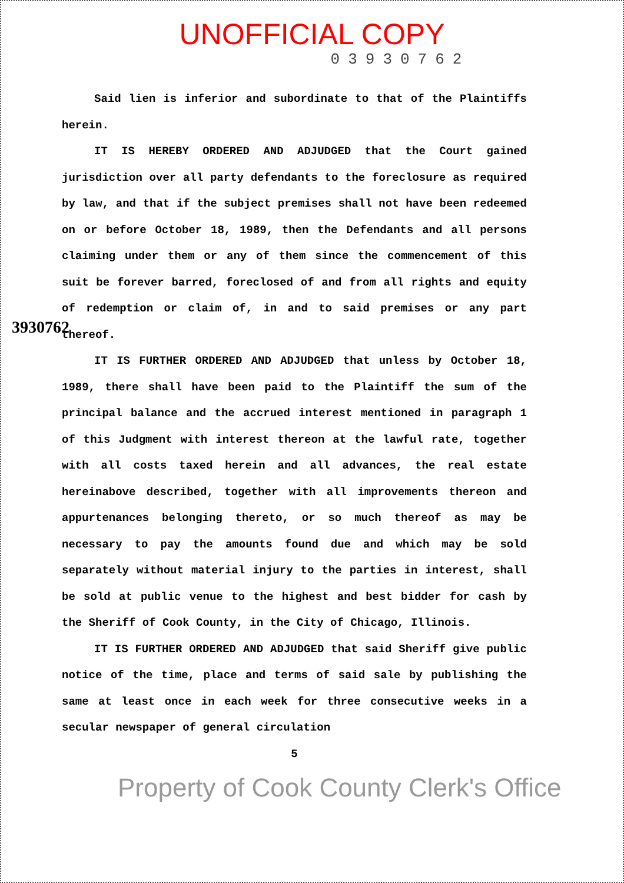UNOFFICIAL COPY
03930762
3930762
Said lien is inferior and subordinate to that of the Plaintiffs herein.
IT IS HEREBY ORDERED AND ADJUDGED that the Court gained jurisdiction over all party defendants to the foreclosure as required by law, and that if the subject premises shall not have been redeemed on or before October 18, 1989, then the Defendants and all persons claiming under them or any of them since the commencement of this suit be forever barred, foreclosed of and from all rights and equity of redemption or claim of, in and to said premises or any part thereof.
IT IS FURTHER ORDERED AND ADJUDGED that unless by October 18, 1989, there shall have been paid to the Plaintiff the sum of the principal balance and the accrued interest mentioned in paragraph 1 of this Judgment with interest thereon at the lawful rate, together with all costs taxed herein and all advances, the real estate hereinabove described, together with all improvements thereon and appurtenances belonging thereto, or so much thereof as may be necessary to pay the amounts found due and which may be sold separately without material injury to the parties in interest, shall be sold at public venue to the highest and best bidder for cash by the Sheriff of Cook County, in the City of Chicago, Illinois.
IT IS FURTHER ORDERED AND ADJUDGED that said Sheriff give public notice of the time, place and terms of said sale by publishing the same at least once in each week for three consecutive weeks in a secular newspaper of general circulation
5
Property of Cook County Clerk's Office